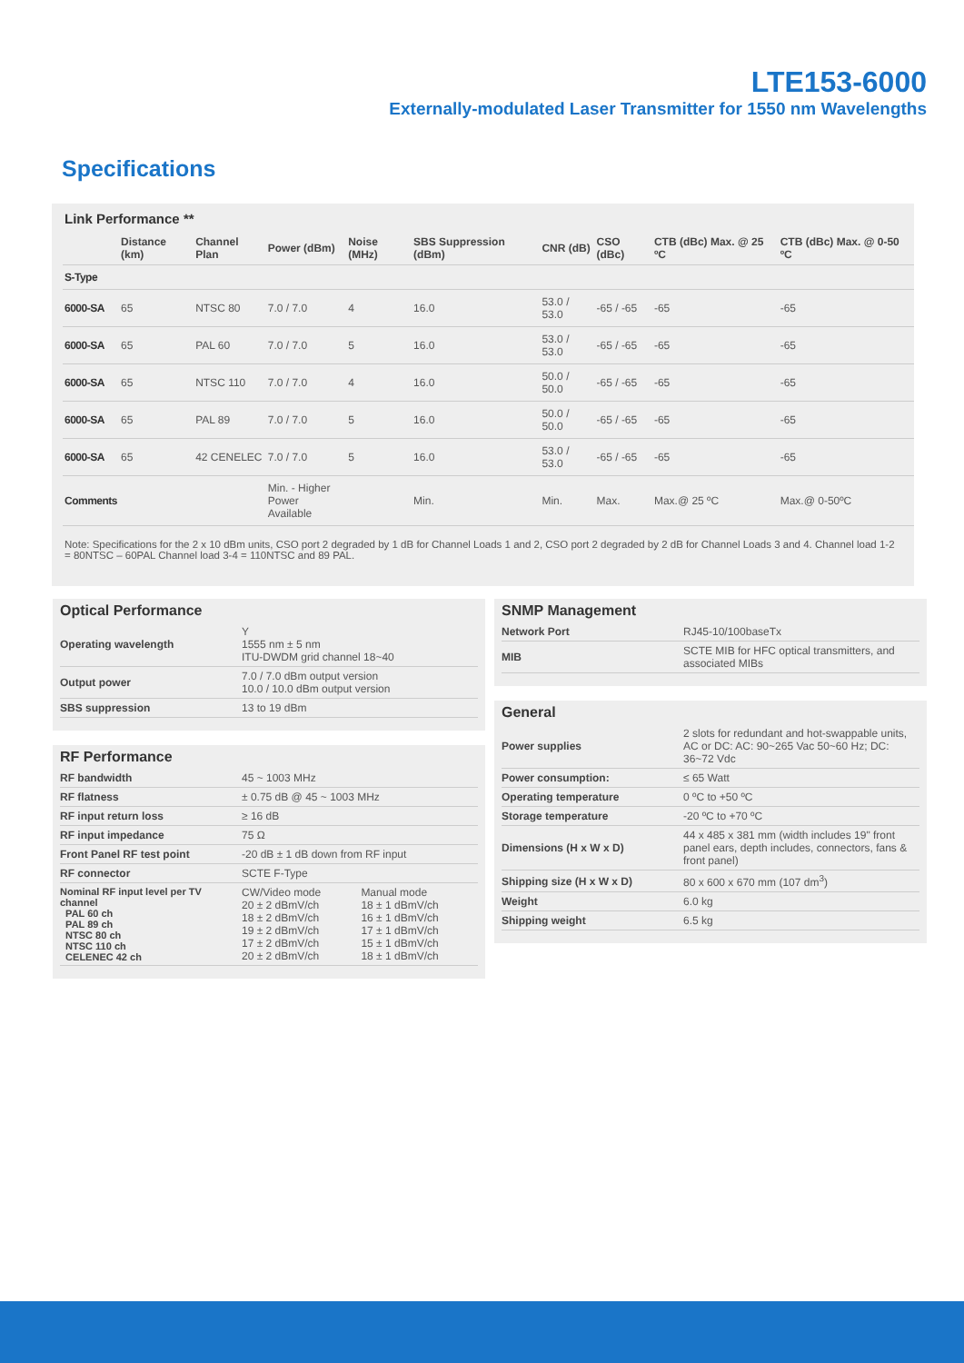LTE153-6000
Externally-modulated Laser Transmitter for 1550 nm Wavelengths
Specifications
Link Performance **
| | Distance (km) | Channel Plan | Power (dBm) | Noise (MHz) | SBS Suppression (dBm) | CNR (dB) | CSO (dBc) | CTB (dBc) Max. @ 25 ºC | CTB (dBc) Max. @ 0-50 ºC |
| --- | --- | --- | --- | --- | --- | --- | --- | --- | --- |
| S-Type | | | | | | | | | |
| 6000-SA | 65 | NTSC 80 | 7.0 / 7.0 | 4 | 16.0 | 53.0 / 53.0 | -65 / -65 | -65 | -65 |
| 6000-SA | 65 | PAL 60 | 7.0 / 7.0 | 5 | 16.0 | 53.0 / 53.0 | -65 / -65 | -65 | -65 |
| 6000-SA | 65 | NTSC 110 | 7.0 / 7.0 | 4 | 16.0 | 50.0 / 50.0 | -65 / -65 | -65 | -65 |
| 6000-SA | 65 | PAL 89 | 7.0 / 7.0 | 5 | 16.0 | 50.0 / 50.0 | -65 / -65 | -65 | -65 |
| 6000-SA | 65 | 42 CENELEC | 7.0 / 7.0 | 5 | 16.0 | 53.0 / 53.0 | -65 / -65 | -65 | -65 |
| Comments | | | Min. - Higher Power Available | | Min. | Min. | Max. | Max.@ 25 ºC | Max.@ 0-50ºC |
Note: Specifications for the 2 x 10 dBm units, CSO port 2 degraded by 1 dB for Channel Loads 1 and 2, CSO port 2 degraded by 2 dB for Channel Loads 3 and 4. Channel load 1-2 = 80NTSC – 60PAL Channel load 3-4 = 110NTSC and 89 PAL.
Optical Performance
| Operating wavelength | Y 1555 nm ± 5 nm ITU-DWDM grid channel 18~40 |
| Output power | 7.0 / 7.0 dBm output version 10.0 / 10.0 dBm output version |
| SBS suppression | 13 to 19 dBm |
RF Performance
| RF bandwidth | 45 ~ 1003 MHz | |
| RF flatness | ± 0.75 dB @ 45 ~ 1003 MHz | |
| RF input return loss | ≥ 16 dB | |
| RF input impedance | 75 Ω | |
| Front Panel RF test point | -20 dB ± 1 dB down from RF input | |
| RF connector | SCTE F-Type | |
| Nominal RF input level per TV channel PAL 60 ch PAL 89 ch NTSC 80 ch NTSC 110 ch CELENEC 42 ch | CW/Video mode 20 ± 2 dBmV/ch 18 ± 2 dBmV/ch 19 ± 2 dBmV/ch 17 ± 2 dBmV/ch 20 ± 2 dBmV/ch | Manual mode 18 ± 1 dBmV/ch 16 ± 1 dBmV/ch 17 ± 1 dBmV/ch 15 ± 1 dBmV/ch 18 ± 1 dBmV/ch |
SNMP Management
| Network Port | RJ45-10/100baseTx |
| MIB | SCTE MIB for HFC optical transmitters, and associated MIBs |
General
| Power supplies | 2 slots for redundant and hot-swappable units, AC or DC: AC: 90~265 Vac 50~60 Hz; DC: 36~72 Vdc |
| Power consumption: | ≤ 65 Watt |
| Operating temperature | 0 ºC to +50 ºC |
| Storage temperature | -20 ºC to +70 ºC |
| Dimensions (H x W x D) | 44 x 485 x 381 mm (width includes 19" front panel ears, depth includes, connectors, fans & front panel) |
| Shipping size (H x W x D) | 80 x 600 x 670 mm (107 dm<sup>3</sup>) |
| Weight | 6.0 kg |
| Shipping weight | 6.5 kg |